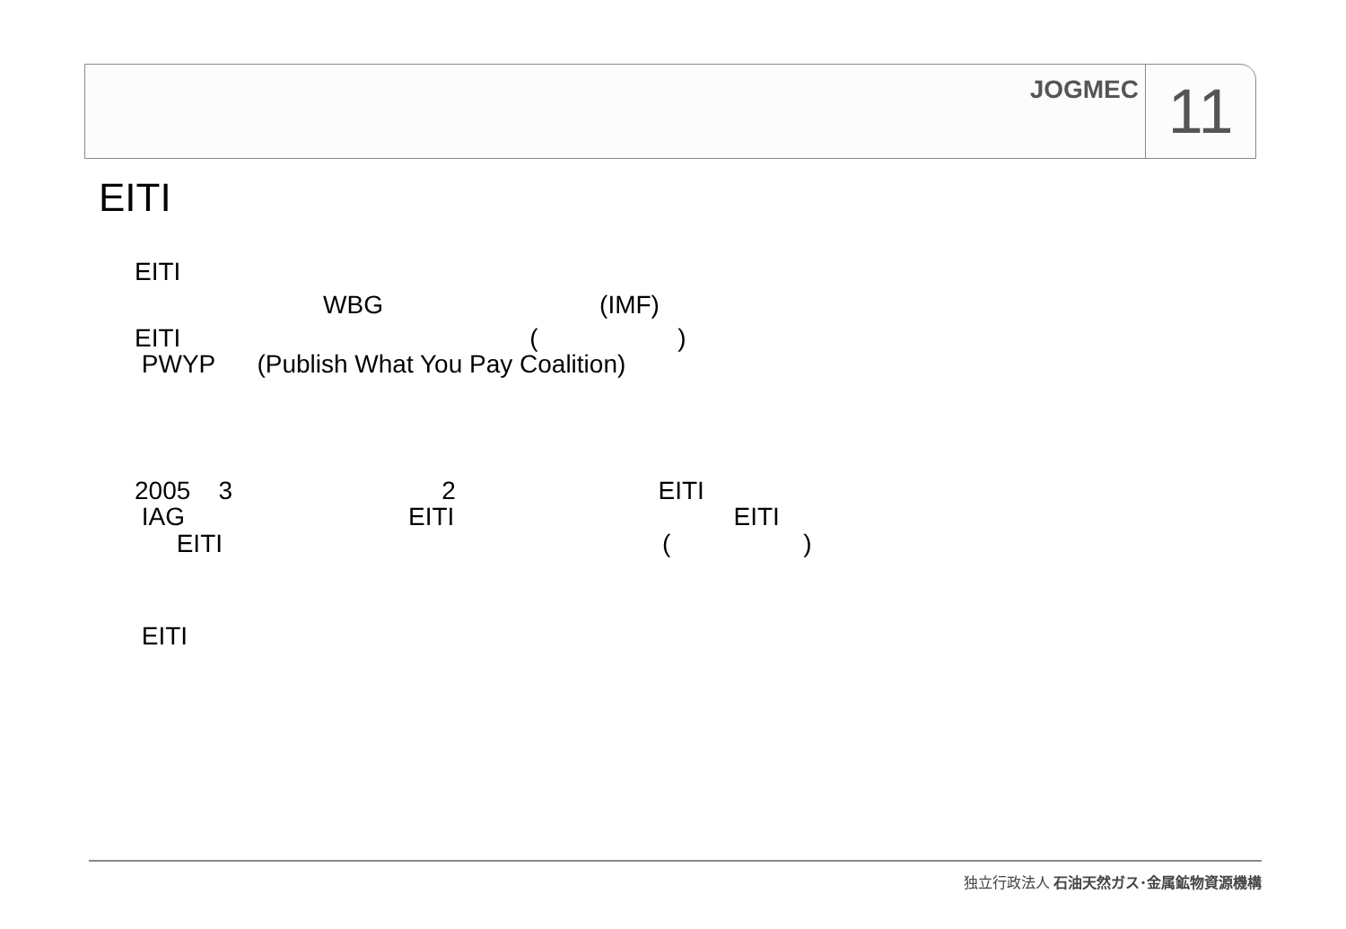JOGMEC 11
EITI
EITI
WBG (IMF)
EITI ( )
PWYP (Publish What You Pay Coalition)
2005 3 2 EITI
IAG EITI EITI
EITI ( )
EITI
独立行政法人 石油天然ガス･金属鉱物資源機構